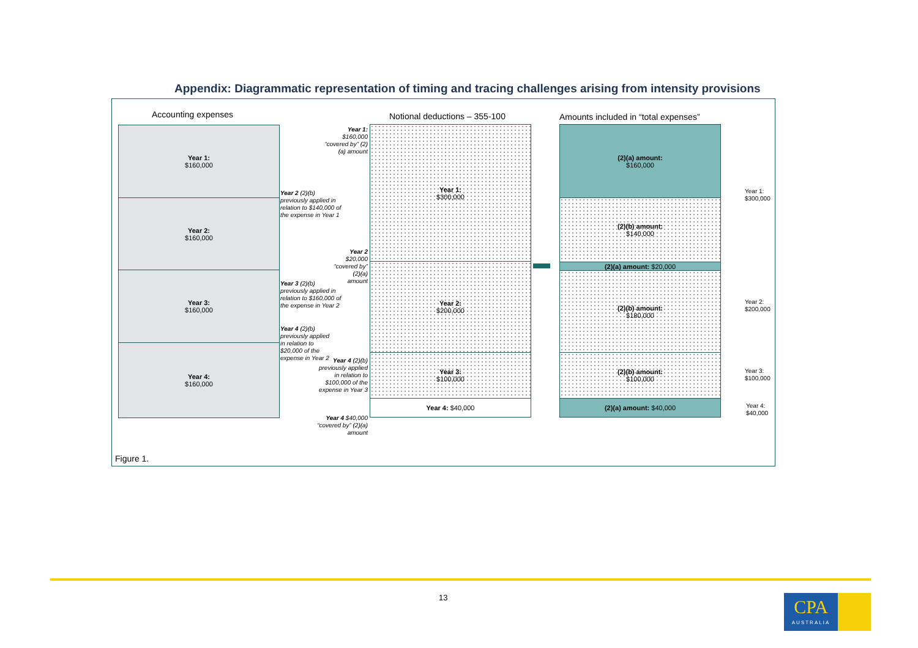Appendix: Diagrammatic representation of timing and tracing challenges arising from intensity provisions
Accounting expenses Notional deductions – 355-100
Amounts included in “total expenses”
Year 1:
$160,000
Year 2:
$160,000
Year 3:
$160,000
Year 4:
$160,000
Year 1: $160,000 “covered by” (2)(a) amount
Year 2 (2)(b) previously applied in relation to $140,000 of the expense in Year 1
Year 2 $20,000 “covered by” (2)(a) amount
Year 3 (2)(b) previously applied in relation to $160,000 of the expense in Year 2
Year 4 (2)(b) previously applied in relation to $20,000 of the expense in Year 2
Year 4 (2)(b) previously applied in relation to $100,000 of the expense in Year 3
Year 4 $40,000 “covered by” (2)(a) amount
Year 1:
$300,000
Year 2:
$200,000
Year 3:
$100,000
Year 4: $40,000
(2)(a) amount:
$160,000
(2)(b) amount:
$140,000
(2)(a) amount: $20,000
(2)(b) amount:
$180,000
(2)(b) amount:
$100,000
(2)(a) amount: $40,000
Year 1:
$300,000
Year 2:
$200,000
Year 3:
$100,000
Year 4:
$40,000
Figure 1.
13
CPA
AUSTRALIA